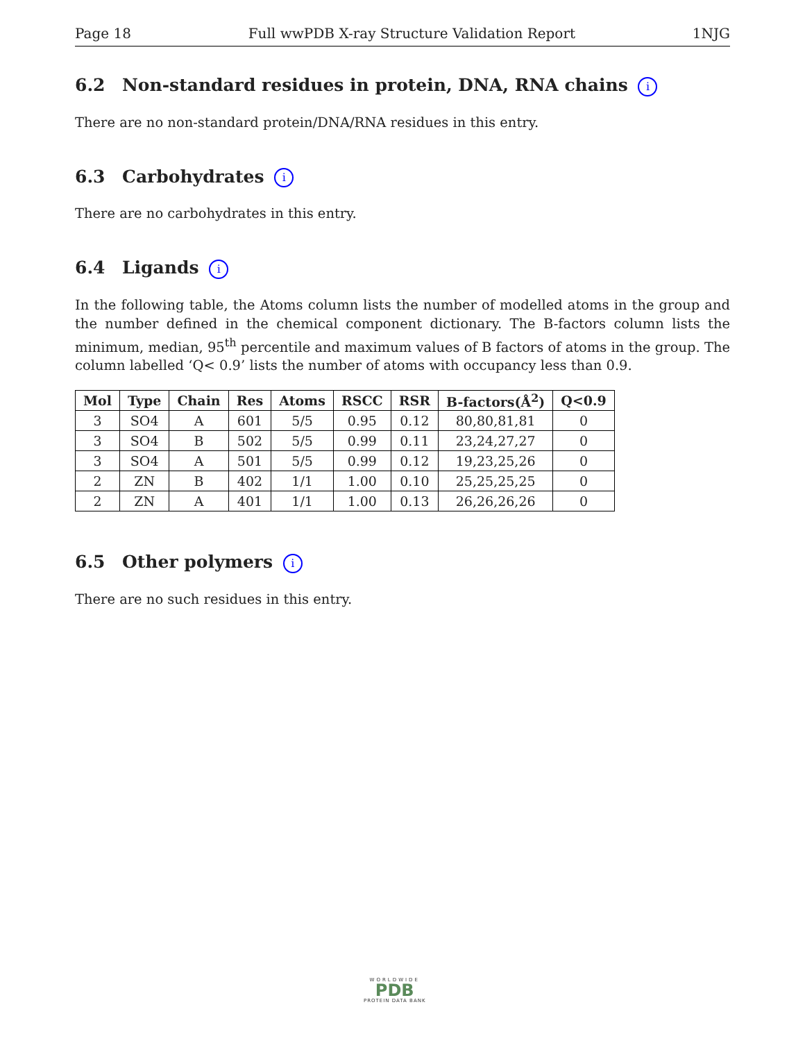Page 18 Full wwPDB X-ray Structure Validation Report 1NJG
6.2 Non-standard residues in protein, DNA, RNA chains i
There are no non-standard protein/DNA/RNA residues in this entry.
6.3 Carbohydrates i
There are no carbohydrates in this entry.
6.4 Ligands i
In the following table, the Atoms column lists the number of modelled atoms in the group and the number defined in the chemical component dictionary. The B-factors column lists the minimum, median, 95<sup>th</sup> percentile and maximum values of B factors of atoms in the group. The column labelled ‘Q< 0.9’ lists the number of atoms with occupancy less than 0.9.
| Mol | Type | Chain | Res | Atoms | RSCC | RSR | B-factors(Å<sup>2</sup>) | Q<0.9 |
| --- | --- | --- | --- | --- | --- | --- | --- | --- |
| 3 | SO4 | A | 601 | 5/5 | 0.95 | 0.12 | 80,80,81,81 | 0 |
| 3 | SO4 | B | 502 | 5/5 | 0.99 | 0.11 | 23,24,27,27 | 0 |
| 3 | SO4 | A | 501 | 5/5 | 0.99 | 0.12 | 19,23,25,26 | 0 |
| 2 | ZN | B | 402 | 1/1 | 1.00 | 0.10 | 25,25,25,25 | 0 |
| 2 | ZN | A | 401 | 1/1 | 1.00 | 0.13 | 26,26,26,26 | 0 |
6.5 Other polymers i
There are no such residues in this entry.
WORLDWIDE
PDB
PROTEIN DATA BANK